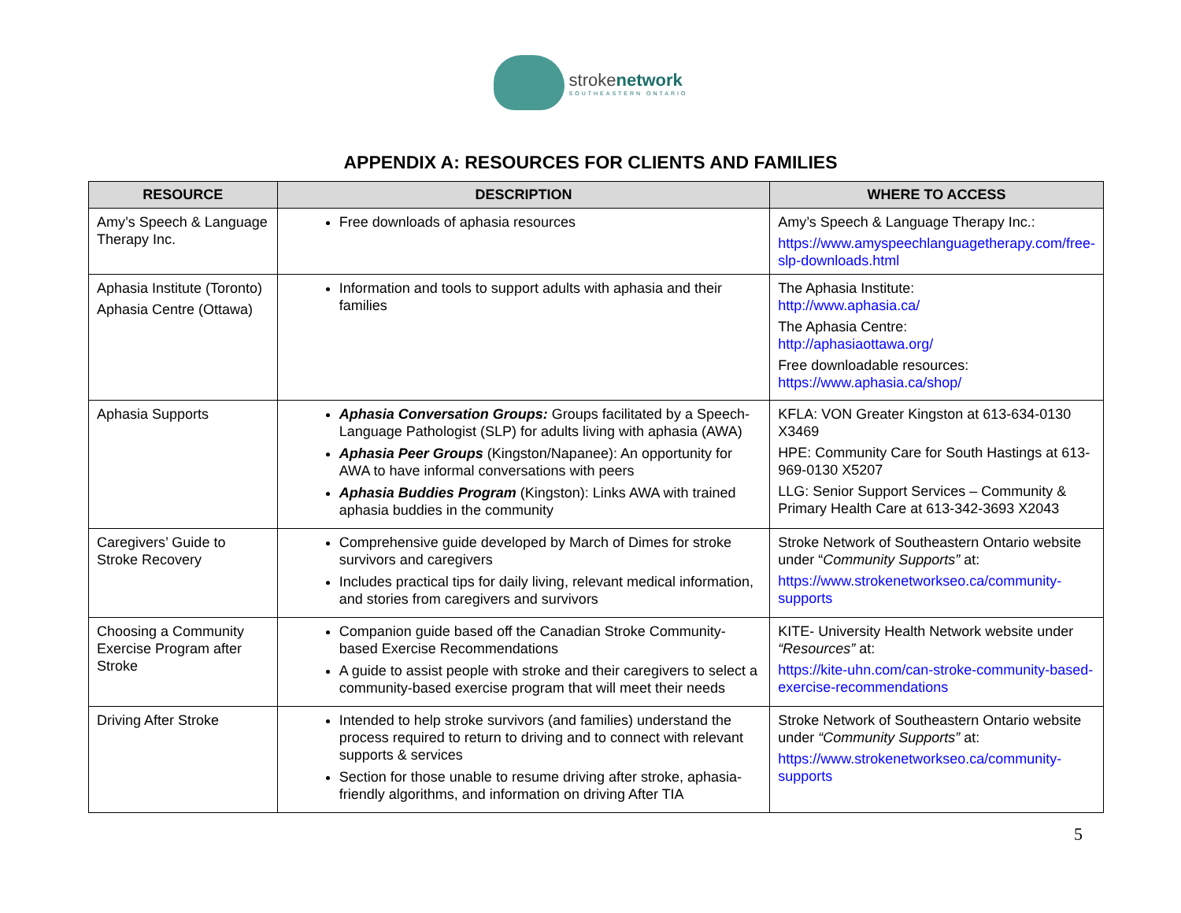strokenetwork
SOUTHEASTERN ONTARIO
APPENDIX A: RESOURCES FOR CLIENTS AND FAMILIES
| RESOURCE | DESCRIPTION | WHERE TO ACCESS |
| --- | --- | --- |
| Amy’s Speech & Language Therapy Inc. | Free downloads of aphasia resources | Amy’s Speech & Language Therapy Inc.: https://www.amyspeechlanguagetherapy.com/free-slp-downloads.html |
| Aphasia Institute (Toronto) Aphasia Centre (Ottawa) | Information and tools to support adults with aphasia and their families | The Aphasia Institute: http://www.aphasia.ca/ The Aphasia Centre: http://aphasiaottawa.org/ Free downloadable resources: https://www.aphasia.ca/shop/ |
| Aphasia Supports | Aphasia Conversation Groups: Groups facilitated by a Speech-Language Pathologist (SLP) for adults living with aphasia (AWA) Aphasia Peer Groups (Kingston/Napanee): An opportunity for AWA to have informal conversations with peers Aphasia Buddies Program (Kingston): Links AWA with trained aphasia buddies in the community | KFLA: VON Greater Kingston at 613-634-0130 X3469 HPE: Community Care for South Hastings at 613-969-0130 X5207 LLG: Senior Support Services – Community & Primary Health Care at 613-342-3693 X2043 |
| Caregivers’ Guide to Stroke Recovery | Comprehensive guide developed by March of Dimes for stroke survivors and caregivers Includes practical tips for daily living, relevant medical information, and stories from caregivers and survivors | Stroke Network of Southeastern Ontario website under “ Community Supports” at: https://www.strokenetworkseo.ca/community-supports |
| Choosing a Community Exercise Program after Stroke | Companion guide based off the Canadian Stroke Community-based Exercise Recommendations A guide to assist people with stroke and their caregivers to select a community-based exercise program that will meet their needs | KITE- University Health Network website under “Resources” at: https://kite-uhn.com/can-stroke-community-based-exercise-recommendations |
| Driving After Stroke | Intended to help stroke survivors (and families) understand the process required to return to driving and to connect with relevant supports & services Section for those unable to resume driving after stroke, aphasia-friendly algorithms, and information on driving After TIA | Stroke Network of Southeastern Ontario website under “Community Supports” at: https://www.strokenetworkseo.ca/community-supports |
5